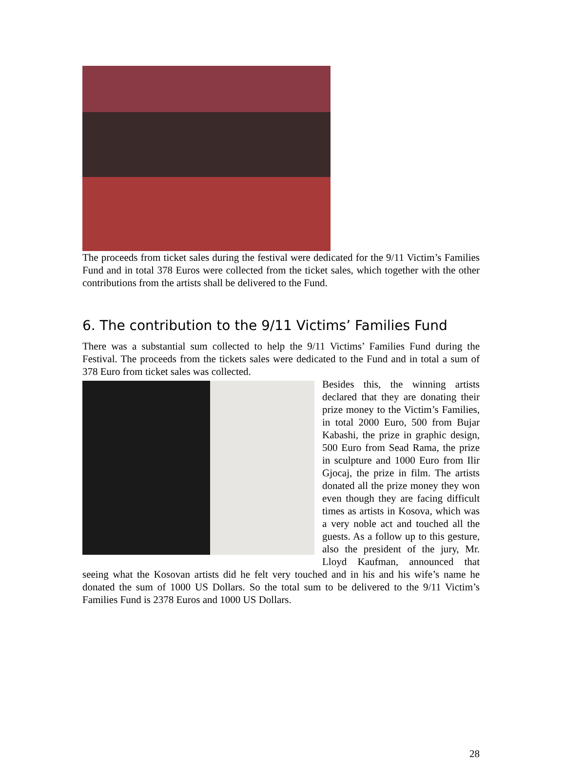The proceeds from ticket sales during the festival were dedicated for the 9/11 Victim’s Families Fund and in total 378 Euros were collected from the ticket sales, which together with the other contributions from the artists shall be delivered to the Fund.
6. The contribution to the 9/11 Victims’ Families Fund
There was a substantial sum collected to help the 9/11 Victims’ Families Fund during the Festival. The proceeds from the tickets sales were dedicated to the Fund and in total a sum of 378 Euro from ticket sales was collected.
Besides this, the winning artists declared that they are donating their prize money to the Victim’s Families, in total 2000 Euro, 500 from Bujar Kabashi, the prize in graphic design, 500 Euro from Sead Rama, the prize in sculpture and 1000 Euro from Ilir Gjocaj, the prize in film. The artists donated all the prize money they won even though they are facing difficult times as artists in Kosova, which was a very noble act and touched all the guests. As a follow up to this gesture, also the president of the jury, Mr. Lloyd Kaufman, announced that seeing what the Kosovan artists did he felt very touched and in his and his wife’s name he donated the sum of 1000 US Dollars. So the total sum to be delivered to the 9/11 Victim’s Families Fund is 2378 Euros and 1000 US Dollars.
28